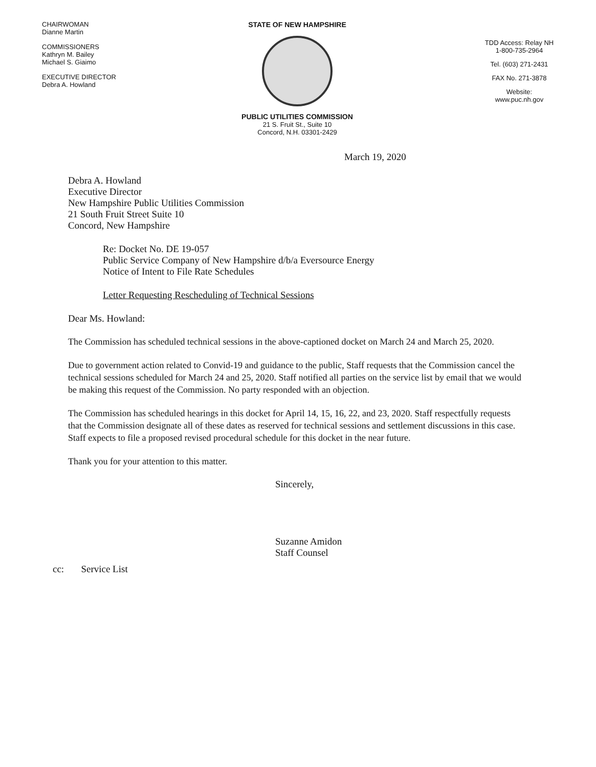CHAIRWOMAN
Dianne Martin
COMMISSIONERS
Kathryn M. Bailey
Michael S. Giaimo
EXECUTIVE DIRECTOR
Debra A. Howland
STATE OF NEW HAMPSHIRE
PUBLIC UTILITIES COMMISSION
21 S. Fruit St., Suite 10
Concord, N.H. 03301-2429
TDD Access: Relay NH
1-800-735-2964
Tel. (603) 271-2431
FAX No. 271-3878
Website:
www.puc.nh.gov
March 19, 2020
Debra A. Howland
Executive Director
New Hampshire Public Utilities Commission
21 South Fruit Street Suite 10
Concord, New Hampshire
Re: Docket No. DE 19-057
Public Service Company of New Hampshire d/b/a Eversource Energy
Notice of Intent to File Rate Schedules
Letter Requesting Rescheduling of Technical Sessions
Dear Ms. Howland:
The Commission has scheduled technical sessions in the above-captioned docket on March 24 and March 25, 2020.
Due to government action related to Convid-19 and guidance to the public, Staff requests that the Commission cancel the technical sessions scheduled for March 24 and 25, 2020. Staff notified all parties on the service list by email that we would be making this request of the Commission. No party responded with an objection.
The Commission has scheduled hearings in this docket for April 14, 15, 16, 22, and 23, 2020. Staff respectfully requests that the Commission designate all of these dates as reserved for technical sessions and settlement discussions in this case. Staff expects to file a proposed revised procedural schedule for this docket in the near future.
Thank you for your attention to this matter.
Sincerely,
Suzanne Amidon
Staff Counsel
cc: Service List